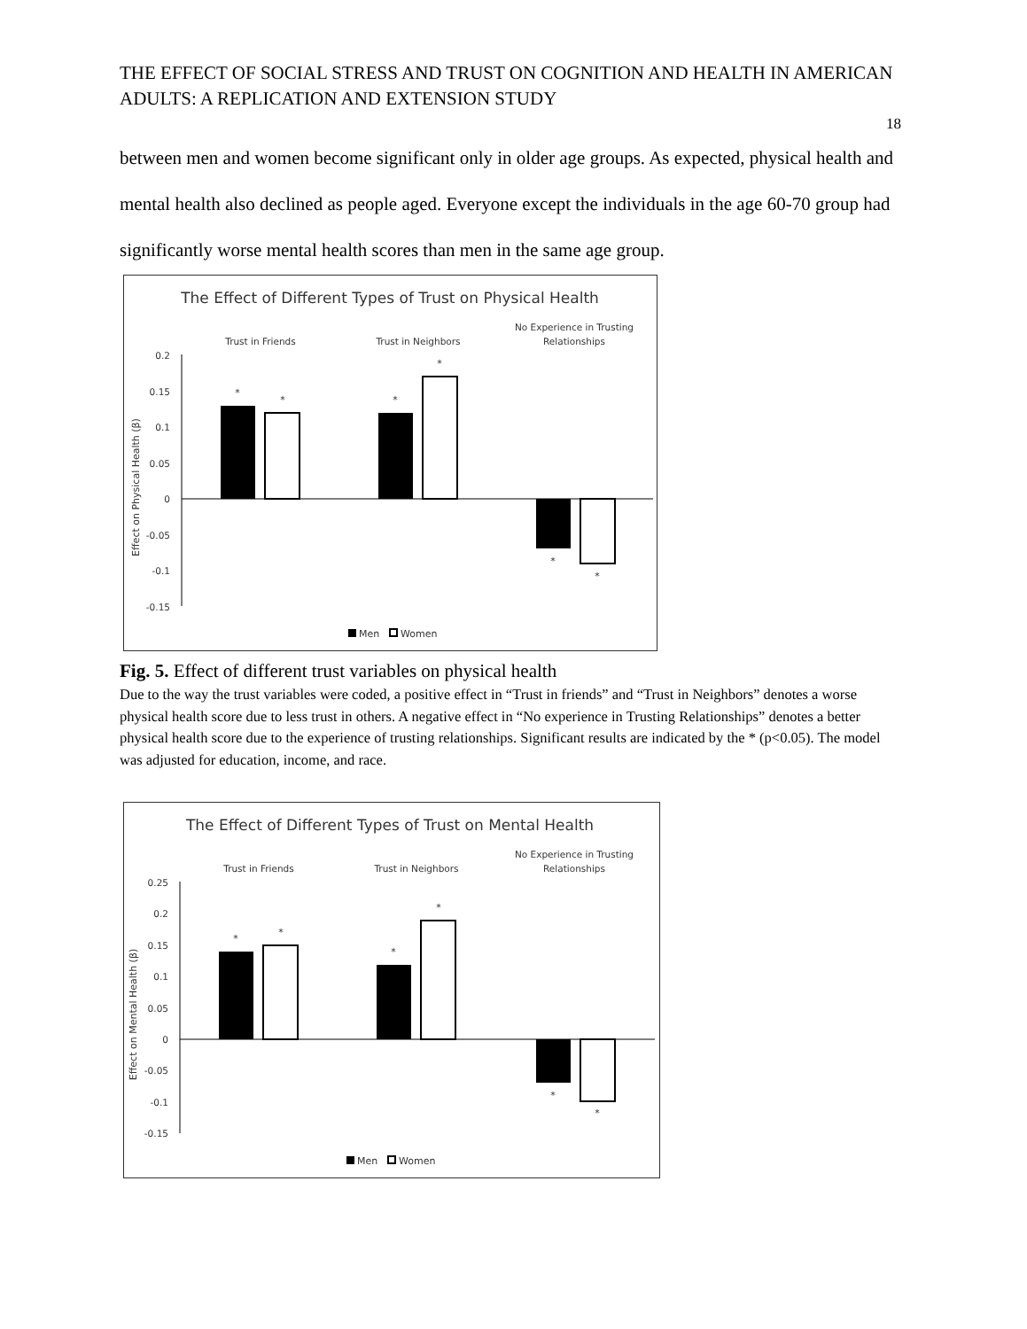THE EFFECT OF SOCIAL STRESS AND TRUST ON COGNITION AND HEALTH IN AMERICAN ADULTS: A REPLICATION AND EXTENSION STUDY
18
between men and women become significant only in older age groups. As expected, physical health and mental health also declined as people aged. Everyone except the individuals in the age 60-70 group had significantly worse mental health scores than men in the same age group.
The Effect of Different Types of Trust on Physical Health
Trust in Friends
Trust in Neighbors
No Experience in Trusting
Relationships
0.2
0.15
0.1
0.05
0
-0.05
-0.1
-0.15
Effect on Physical Health (β)
*
*
*
*
*
*
Men
Women
Fig. 5. Effect of different trust variables on physical health
Due to the way the trust variables were coded, a positive effect in “Trust in friends” and “Trust in Neighbors” denotes a worse physical health score due to less trust in others. A negative effect in “No experience in Trusting Relationships” denotes a better physical health score due to the experience of trusting relationships. Significant results are indicated by the * (p<0.05). The model was adjusted for education, income, and race.
The Effect of Different Types of Trust on Mental Health
Trust in Friends
Trust in Neighbors
No Experience in Trusting
Relationships
0.25
0.2
0.15
0.1
0.05
0
-0.05
-0.1
-0.15
Effect on Mental Health (β)
*
*
*
*
*
*
Men
Women